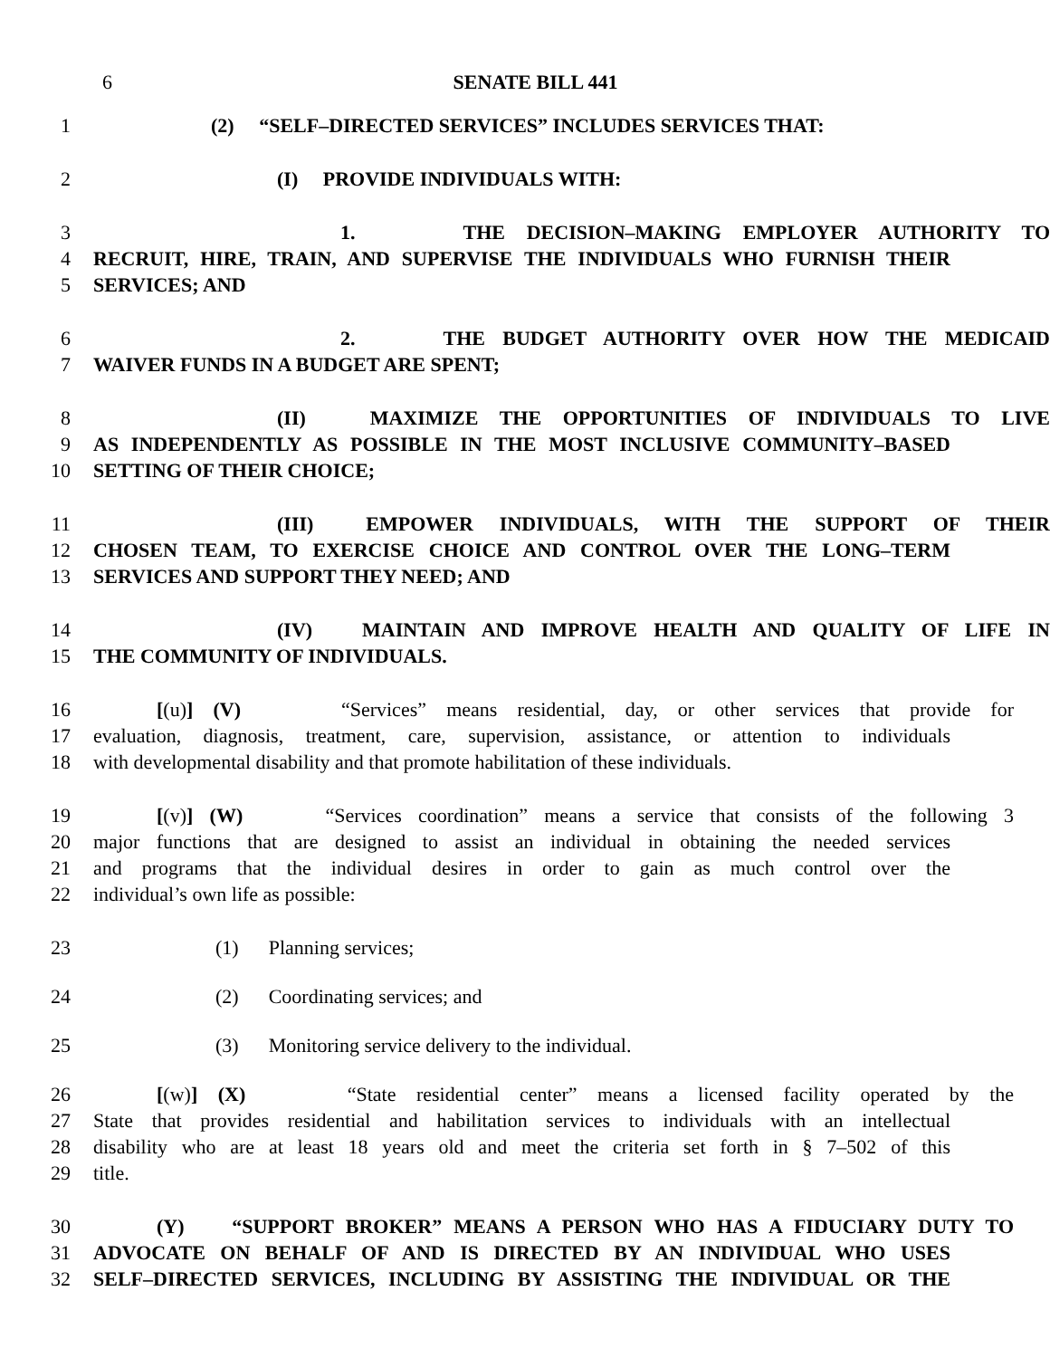6 SENATE BILL 441
1 (2) “SELF–DIRECTED SERVICES” INCLUDES SERVICES THAT:
2 (I) PROVIDE INDIVIDUALS WITH:
3 1. THE DECISION–MAKING EMPLOYER AUTHORITY TO
4 RECRUIT, HIRE, TRAIN, AND SUPERVISE THE INDIVIDUALS WHO FURNISH THEIR
5 SERVICES; AND
6 2. THE BUDGET AUTHORITY OVER HOW THE MEDICAID
7 WAIVER FUNDS IN A BUDGET ARE SPENT;
8 (II) MAXIMIZE THE OPPORTUNITIES OF INDIVIDUALS TO LIVE
9 AS INDEPENDENTLY AS POSSIBLE IN THE MOST INCLUSIVE COMMUNITY–BASED
10 SETTING OF THEIR CHOICE;
11 (III) EMPOWER INDIVIDUALS, WITH THE SUPPORT OF THEIR
12 CHOSEN TEAM, TO EXERCISE CHOICE AND CONTROL OVER THE LONG–TERM
13 SERVICES AND SUPPORT THEY NEED; AND
14 (IV) MAINTAIN AND IMPROVE HEALTH AND QUALITY OF LIFE IN
15 THE COMMUNITY OF INDIVIDUALS.
16 [(u)] (V) “Services” means residential, day, or other services that provide for
17 evaluation, diagnosis, treatment, care, supervision, assistance, or attention to individuals
18 with developmental disability and that promote habilitation of these individuals.
19 [(v)] (W) “Services coordination” means a service that consists of the following 3
20 major functions that are designed to assist an individual in obtaining the needed services
21 and programs that the individual desires in order to gain as much control over the
22 individual’s own life as possible:
23 (1) Planning services;
24 (2) Coordinating services; and
25 (3) Monitoring service delivery to the individual.
26 [(w)] (X) “State residential center” means a licensed facility operated by the
27 State that provides residential and habilitation services to individuals with an intellectual
28 disability who are at least 18 years old and meet the criteria set forth in § 7–502 of this
29 title.
30 (Y) “SUPPORT BROKER” MEANS A PERSON WHO HAS A FIDUCIARY DUTY TO
31 ADVOCATE ON BEHALF OF AND IS DIRECTED BY AN INDIVIDUAL WHO USES
32 SELF–DIRECTED SERVICES, INCLUDING BY ASSISTING THE INDIVIDUAL OR THE